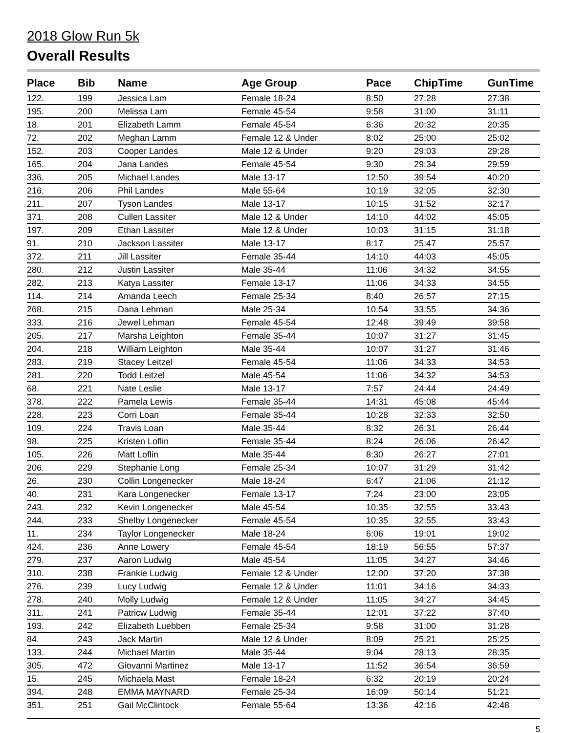2018 Glow Run 5k
Overall Results
| Place | Bib | Name | Age Group | Pace | ChipTime | GunTime |
| --- | --- | --- | --- | --- | --- | --- |
| 122. | 199 | Jessica Lam | Female 18-24 | 8:50 | 27:28 | 27:38 |
| 195. | 200 | Melissa Lam | Female 45-54 | 9:58 | 31:00 | 31:11 |
| 18. | 201 | Elizabeth Lamm | Female 45-54 | 6:36 | 20:32 | 20:35 |
| 72. | 202 | Meghan Lamm | Female 12 & Under | 8:02 | 25:00 | 25:02 |
| 152. | 203 | Cooper Landes | Male 12 & Under | 9:20 | 29:03 | 29:28 |
| 165. | 204 | Jana Landes | Female 45-54 | 9:30 | 29:34 | 29:59 |
| 336. | 205 | Michael Landes | Male 13-17 | 12:50 | 39:54 | 40:20 |
| 216. | 206 | Phil Landes | Male 55-64 | 10:19 | 32:05 | 32:30 |
| 211. | 207 | Tyson Landes | Male 13-17 | 10:15 | 31:52 | 32:17 |
| 371. | 208 | Cullen Lassiter | Male 12 & Under | 14:10 | 44:02 | 45:05 |
| 197. | 209 | Ethan Lassiter | Male 12 & Under | 10:03 | 31:15 | 31:18 |
| 91. | 210 | Jackson Lassiter | Male 13-17 | 8:17 | 25:47 | 25:57 |
| 372. | 211 | Jill Lassiter | Female 35-44 | 14:10 | 44:03 | 45:05 |
| 280. | 212 | Justin Lassiter | Male 35-44 | 11:06 | 34:32 | 34:55 |
| 282. | 213 | Katya Lassiter | Female 13-17 | 11:06 | 34:33 | 34:55 |
| 114. | 214 | Amanda Leech | Female 25-34 | 8:40 | 26:57 | 27:15 |
| 268. | 215 | Dana Lehman | Male 25-34 | 10:54 | 33:55 | 34:36 |
| 333. | 216 | Jewel Lehman | Female 45-54 | 12:48 | 39:49 | 39:58 |
| 205. | 217 | Marsha Leighton | Female 35-44 | 10:07 | 31:27 | 31:45 |
| 204. | 218 | William Leighton | Male 35-44 | 10:07 | 31:27 | 31:46 |
| 283. | 219 | Stacey Leitzel | Female 45-54 | 11:06 | 34:33 | 34:53 |
| 281. | 220 | Todd Leitzel | Male 45-54 | 11:06 | 34:32 | 34:53 |
| 68. | 221 | Nate Leslie | Male 13-17 | 7:57 | 24:44 | 24:49 |
| 378. | 222 | Pamela Lewis | Female 35-44 | 14:31 | 45:08 | 45:44 |
| 228. | 223 | Corri Loan | Female 35-44 | 10:28 | 32:33 | 32:50 |
| 109. | 224 | Travis Loan | Male 35-44 | 8:32 | 26:31 | 26:44 |
| 98. | 225 | Kristen Loflin | Female 35-44 | 8:24 | 26:06 | 26:42 |
| 105. | 226 | Matt Loflin | Male 35-44 | 8:30 | 26:27 | 27:01 |
| 206. | 229 | Stephanie Long | Female 25-34 | 10:07 | 31:29 | 31:42 |
| 26. | 230 | Collin Longenecker | Male 18-24 | 6:47 | 21:06 | 21:12 |
| 40. | 231 | Kara Longenecker | Female 13-17 | 7:24 | 23:00 | 23:05 |
| 243. | 232 | Kevin Longenecker | Male 45-54 | 10:35 | 32:55 | 33:43 |
| 244. | 233 | Shelby Longenecker | Female 45-54 | 10:35 | 32:55 | 33:43 |
| 11. | 234 | Taylor Longenecker | Male 18-24 | 6:06 | 19:01 | 19:02 |
| 424. | 236 | Anne Lowery | Female 45-54 | 18:19 | 56:55 | 57:37 |
| 279. | 237 | Aaron Ludwig | Male 45-54 | 11:05 | 34:27 | 34:46 |
| 310. | 238 | Frankie Ludwig | Female 12 & Under | 12:00 | 37:20 | 37:38 |
| 276. | 239 | Lucy Ludwig | Female 12 & Under | 11:01 | 34:16 | 34:33 |
| 278. | 240 | Molly Ludwig | Female 12 & Under | 11:05 | 34:27 | 34:45 |
| 311. | 241 | Patricw Ludwig | Female 35-44 | 12:01 | 37:22 | 37:40 |
| 193. | 242 | Elizabeth Luebben | Female 25-34 | 9:58 | 31:00 | 31:28 |
| 84. | 243 | Jack Martin | Male 12 & Under | 8:09 | 25:21 | 25:25 |
| 133. | 244 | Michael Martin | Male 35-44 | 9:04 | 28:13 | 28:35 |
| 305. | 472 | Giovanni Martinez | Male 13-17 | 11:52 | 36:54 | 36:59 |
| 15. | 245 | Michaela Mast | Female 18-24 | 6:32 | 20:19 | 20:24 |
| 394. | 248 | EMMA MAYNARD | Female 25-34 | 16:09 | 50:14 | 51:21 |
| 351. | 251 | Gail McClintock | Female 55-64 | 13:36 | 42:16 | 42:48 |
5